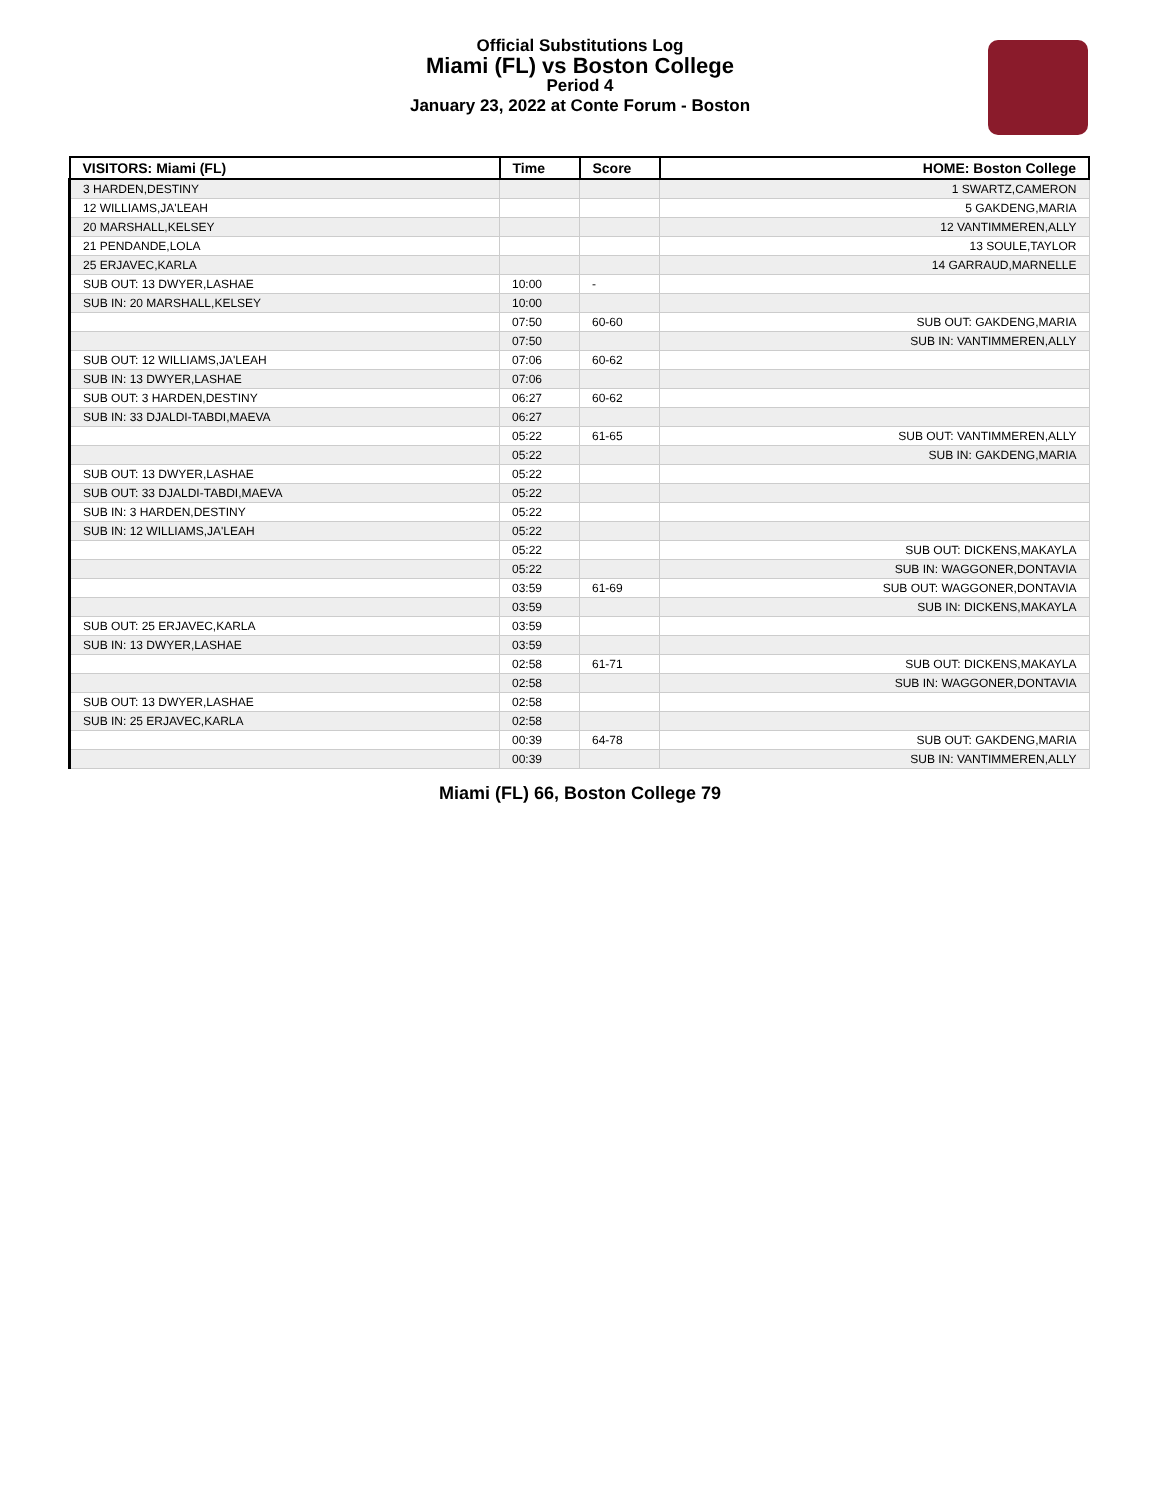Official Substitutions Log
Miami (FL) vs Boston College
Period 4
January 23, 2022 at Conte Forum - Boston
| VISITORS: Miami (FL) | Time | Score | HOME: Boston College |
| --- | --- | --- | --- |
| 3 HARDEN,DESTINY | | | 1 SWARTZ,CAMERON |
| 12 WILLIAMS,JA'LEAH | | | 5 GAKDENG,MARIA |
| 20 MARSHALL,KELSEY | | | 12 VANTIMMEREN,ALLY |
| 21 PENDANDE,LOLA | | | 13 SOULE,TAYLOR |
| 25 ERJAVEC,KARLA | | | 14 GARRAUD,MARNELLE |
| SUB OUT: 13 DWYER,LASHAE | 10:00 | - | |
| SUB IN: 20 MARSHALL,KELSEY | 10:00 | | |
| | 07:50 | 60-60 | SUB OUT: GAKDENG,MARIA |
| | 07:50 | | SUB IN: VANTIMMEREN,ALLY |
| SUB OUT: 12 WILLIAMS,JA'LEAH | 07:06 | 60-62 | |
| SUB IN: 13 DWYER,LASHAE | 07:06 | | |
| SUB OUT: 3 HARDEN,DESTINY | 06:27 | 60-62 | |
| SUB IN: 33 DJALDI-TABDI,MAEVA | 06:27 | | |
| | 05:22 | 61-65 | SUB OUT: VANTIMMEREN,ALLY |
| | 05:22 | | SUB IN: GAKDENG,MARIA |
| SUB OUT: 13 DWYER,LASHAE | 05:22 | | |
| SUB OUT: 33 DJALDI-TABDI,MAEVA | 05:22 | | |
| SUB IN: 3 HARDEN,DESTINY | 05:22 | | |
| SUB IN: 12 WILLIAMS,JA'LEAH | 05:22 | | |
| | 05:22 | | SUB OUT: DICKENS,MAKAYLA |
| | 05:22 | | SUB IN: WAGGONER,DONTAVIA |
| | 03:59 | 61-69 | SUB OUT: WAGGONER,DONTAVIA |
| | 03:59 | | SUB IN: DICKENS,MAKAYLA |
| SUB OUT: 25 ERJAVEC,KARLA | 03:59 | | |
| SUB IN: 13 DWYER,LASHAE | 03:59 | | |
| | 02:58 | 61-71 | SUB OUT: DICKENS,MAKAYLA |
| | 02:58 | | SUB IN: WAGGONER,DONTAVIA |
| SUB OUT: 13 DWYER,LASHAE | 02:58 | | |
| SUB IN: 25 ERJAVEC,KARLA | 02:58 | | |
| | 00:39 | 64-78 | SUB OUT: GAKDENG,MARIA |
| | 00:39 | | SUB IN: VANTIMMEREN,ALLY |
Miami (FL) 66, Boston College 79